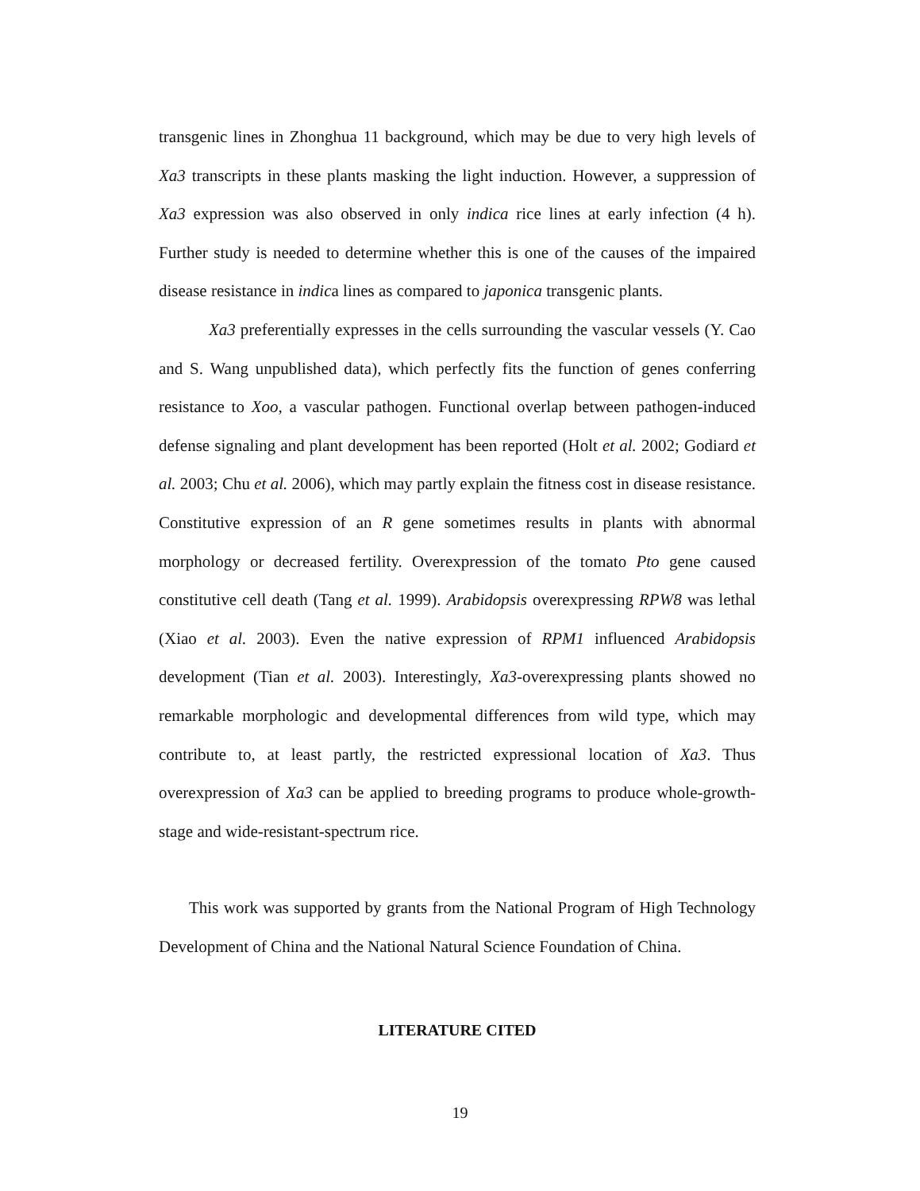transgenic lines in Zhonghua 11 background, which may be due to very high levels of Xa3 transcripts in these plants masking the light induction. However, a suppression of Xa3 expression was also observed in only indica rice lines at early infection (4 h). Further study is needed to determine whether this is one of the causes of the impaired disease resistance in indica lines as compared to japonica transgenic plants.
Xa3 preferentially expresses in the cells surrounding the vascular vessels (Y. Cao and S. Wang unpublished data), which perfectly fits the function of genes conferring resistance to Xoo, a vascular pathogen. Functional overlap between pathogen-induced defense signaling and plant development has been reported (Holt et al. 2002; Godiard et al. 2003; Chu et al. 2006), which may partly explain the fitness cost in disease resistance. Constitutive expression of an R gene sometimes results in plants with abnormal morphology or decreased fertility. Overexpression of the tomato Pto gene caused constitutive cell death (Tang et al. 1999). Arabidopsis overexpressing RPW8 was lethal (Xiao et al. 2003). Even the native expression of RPM1 influenced Arabidopsis development (Tian et al. 2003). Interestingly, Xa3-overexpressing plants showed no remarkable morphologic and developmental differences from wild type, which may contribute to, at least partly, the restricted expressional location of Xa3. Thus overexpression of Xa3 can be applied to breeding programs to produce whole-growth-stage and wide-resistant-spectrum rice.
This work was supported by grants from the National Program of High Technology Development of China and the National Natural Science Foundation of China.
LITERATURE CITED
19